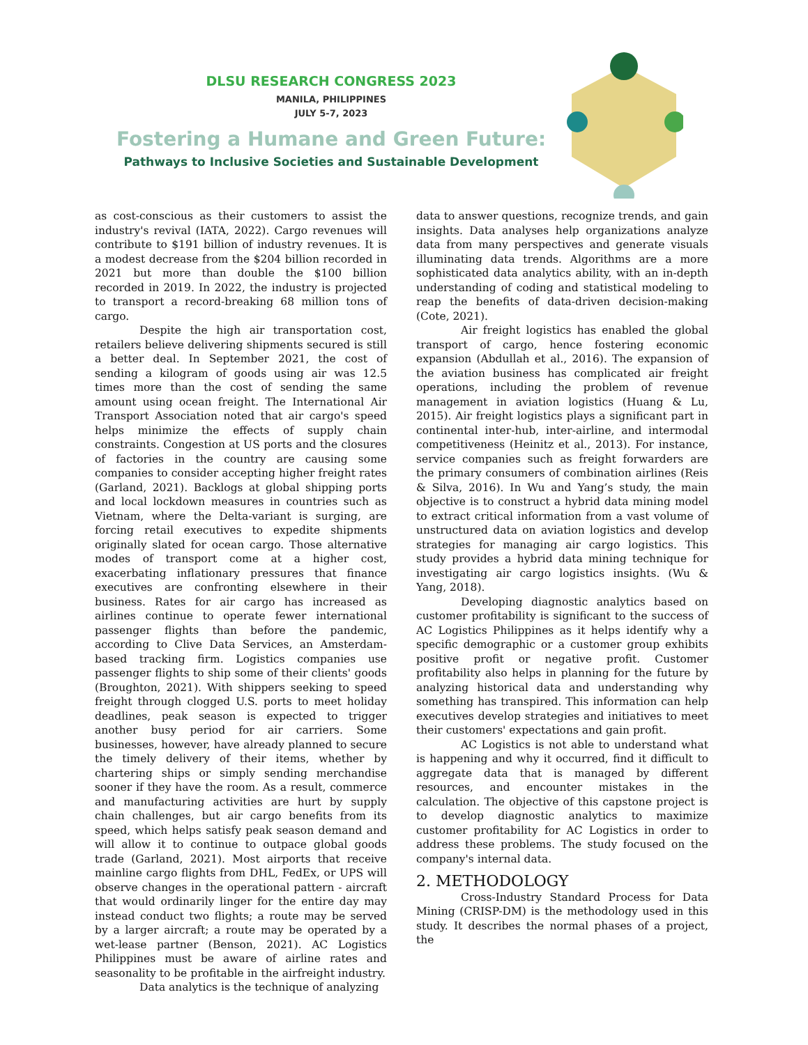DLSU RESEARCH CONGRESS 2023
MANILA, PHILIPPINES
JULY 5-7, 2023
Fostering a Humane and Green Future:
Pathways to Inclusive Societies and Sustainable Development
as cost-conscious as their customers to assist the industry's revival (IATA, 2022). Cargo revenues will contribute to $191 billion of industry revenues. It is a modest decrease from the $204 billion recorded in 2021 but more than double the $100 billion recorded in 2019. In 2022, the industry is projected to transport a record-breaking 68 million tons of cargo.
Despite the high air transportation cost, retailers believe delivering shipments secured is still a better deal. In September 2021, the cost of sending a kilogram of goods using air was 12.5 times more than the cost of sending the same amount using ocean freight. The International Air Transport Association noted that air cargo's speed helps minimize the effects of supply chain constraints. Congestion at US ports and the closures of factories in the country are causing some companies to consider accepting higher freight rates (Garland, 2021). Backlogs at global shipping ports and local lockdown measures in countries such as Vietnam, where the Delta-variant is surging, are forcing retail executives to expedite shipments originally slated for ocean cargo. Those alternative modes of transport come at a higher cost, exacerbating inflationary pressures that finance executives are confronting elsewhere in their business. Rates for air cargo has increased as airlines continue to operate fewer international passenger flights than before the pandemic, according to Clive Data Services, an Amsterdam-based tracking firm. Logistics companies use passenger flights to ship some of their clients' goods (Broughton, 2021). With shippers seeking to speed freight through clogged U.S. ports to meet holiday deadlines, peak season is expected to trigger another busy period for air carriers. Some businesses, however, have already planned to secure the timely delivery of their items, whether by chartering ships or simply sending merchandise sooner if they have the room. As a result, commerce and manufacturing activities are hurt by supply chain challenges, but air cargo benefits from its speed, which helps satisfy peak season demand and will allow it to continue to outpace global goods trade (Garland, 2021). Most airports that receive mainline cargo flights from DHL, FedEx, or UPS will observe changes in the operational pattern - aircraft that would ordinarily linger for the entire day may instead conduct two flights; a route may be served by a larger aircraft; a route may be operated by a wet-lease partner (Benson, 2021). AC Logistics Philippines must be aware of airline rates and seasonality to be profitable in the airfreight industry.
Data analytics is the technique of analyzing
data to answer questions, recognize trends, and gain insights. Data analyses help organizations analyze data from many perspectives and generate visuals illuminating data trends. Algorithms are a more sophisticated data analytics ability, with an in-depth understanding of coding and statistical modeling to reap the benefits of data-driven decision-making (Cote, 2021).
Air freight logistics has enabled the global transport of cargo, hence fostering economic expansion (Abdullah et al., 2016). The expansion of the aviation business has complicated air freight operations, including the problem of revenue management in aviation logistics (Huang & Lu, 2015). Air freight logistics plays a significant part in continental inter-hub, inter-airline, and intermodal competitiveness (Heinitz et al., 2013). For instance, service companies such as freight forwarders are the primary consumers of combination airlines (Reis & Silva, 2016). In Wu and Yang’s study, the main objective is to construct a hybrid data mining model to extract critical information from a vast volume of unstructured data on aviation logistics and develop strategies for managing air cargo logistics. This study provides a hybrid data mining technique for investigating air cargo logistics insights. (Wu & Yang, 2018).
Developing diagnostic analytics based on customer profitability is significant to the success of AC Logistics Philippines as it helps identify why a specific demographic or a customer group exhibits positive profit or negative profit. Customer profitability also helps in planning for the future by analyzing historical data and understanding why something has transpired. This information can help executives develop strategies and initiatives to meet their customers' expectations and gain profit.
AC Logistics is not able to understand what is happening and why it occurred, find it difficult to aggregate data that is managed by different resources, and encounter mistakes in the calculation. The objective of this capstone project is to develop diagnostic analytics to maximize customer profitability for AC Logistics in order to address these problems. The study focused on the company's internal data.
2. METHODOLOGY
Cross-Industry Standard Process for Data Mining (CRISP-DM) is the methodology used in this study. It describes the normal phases of a project, the